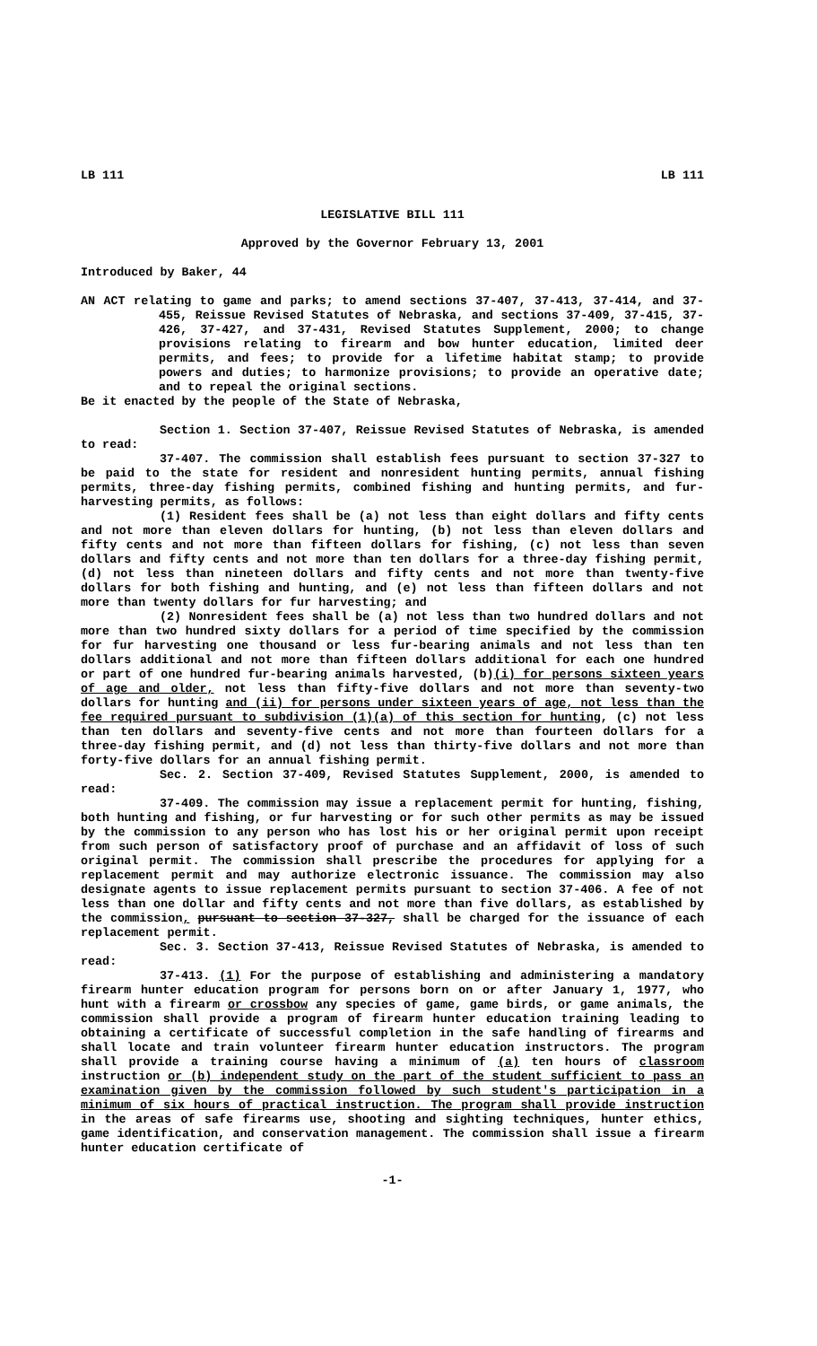LB 111 LB 111
LEGISLATIVE BILL 111
Approved by the Governor February 13, 2001
Introduced by Baker, 44
AN ACT relating to game and parks; to amend sections 37-407, 37-413, 37-414, and 37-455, Reissue Revised Statutes of Nebraska, and sections 37-409, 37-415, 37-426, 37-427, and 37-431, Revised Statutes Supplement, 2000; to change provisions relating to firearm and bow hunter education, limited deer permits, and fees; to provide for a lifetime habitat stamp; to provide powers and duties; to harmonize provisions; to provide an operative date; and to repeal the original sections.
Be it enacted by the people of the State of Nebraska,
Section 1. Section 37-407, Reissue Revised Statutes of Nebraska, is amended to read:
37-407. The commission shall establish fees pursuant to section 37-327 to be paid to the state for resident and nonresident hunting permits, annual fishing permits, three-day fishing permits, combined fishing and hunting permits, and fur-harvesting permits, as follows:
(1) Resident fees shall be (a) not less than eight dollars and fifty cents and not more than eleven dollars for hunting, (b) not less than eleven dollars and fifty cents and not more than fifteen dollars for fishing, (c) not less than seven dollars and fifty cents and not more than ten dollars for a three-day fishing permit, (d) not less than nineteen dollars and fifty cents and not more than twenty-five dollars for both fishing and hunting, and (e) not less than fifteen dollars and not more than twenty dollars for fur harvesting; and
(2) Nonresident fees shall be (a) not less than two hundred dollars and not more than two hundred sixty dollars for a period of time specified by the commission for fur harvesting one thousand or less fur-bearing animals and not less than ten dollars additional and not more than fifteen dollars additional for each one hundred or part of one hundred fur-bearing animals harvested, (b)(i) for persons sixteen years of age and older, not less than fifty-five dollars and not more than seventy-two dollars for hunting and (ii) for persons under sixteen years of age, not less than the fee required pursuant to subdivision (1)(a) of this section for hunting, (c) not less than ten dollars and seventy-five cents and not more than fourteen dollars for a three-day fishing permit, and (d) not less than thirty-five dollars and not more than forty-five dollars for an annual fishing permit.
Sec. 2. Section 37-409, Revised Statutes Supplement, 2000, is amended to read:
37-409. The commission may issue a replacement permit for hunting, fishing, both hunting and fishing, or fur harvesting or for such other permits as may be issued by the commission to any person who has lost his or her original permit upon receipt from such person of satisfactory proof of purchase and an affidavit of loss of such original permit. The commission shall prescribe the procedures for applying for a replacement permit and may authorize electronic issuance. The commission may also designate agents to issue replacement permits pursuant to section 37-406. A fee of not less than one dollar and fifty cents and not more than five dollars, as established by the commission, pursuant to section 37-327, shall be charged for the issuance of each replacement permit.
Sec. 3. Section 37-413, Reissue Revised Statutes of Nebraska, is amended to read:
37-413. (1) For the purpose of establishing and administering a mandatory firearm hunter education program for persons born on or after January 1, 1977, who hunt with a firearm or crossbow any species of game, game birds, or game animals, the commission shall provide a program of firearm hunter education training leading to obtaining a certificate of successful completion in the safe handling of firearms and shall locate and train volunteer firearm hunter education instructors. The program shall provide a training course having a minimum of (a) ten hours of classroom instruction or (b) independent study on the part of the student sufficient to pass an examination given by the commission followed by such student's participation in a minimum of six hours of practical instruction. The program shall provide instruction in the areas of safe firearms use, shooting and sighting techniques, hunter ethics, game identification, and conservation management. The commission shall issue a firearm hunter education certificate of
-1-